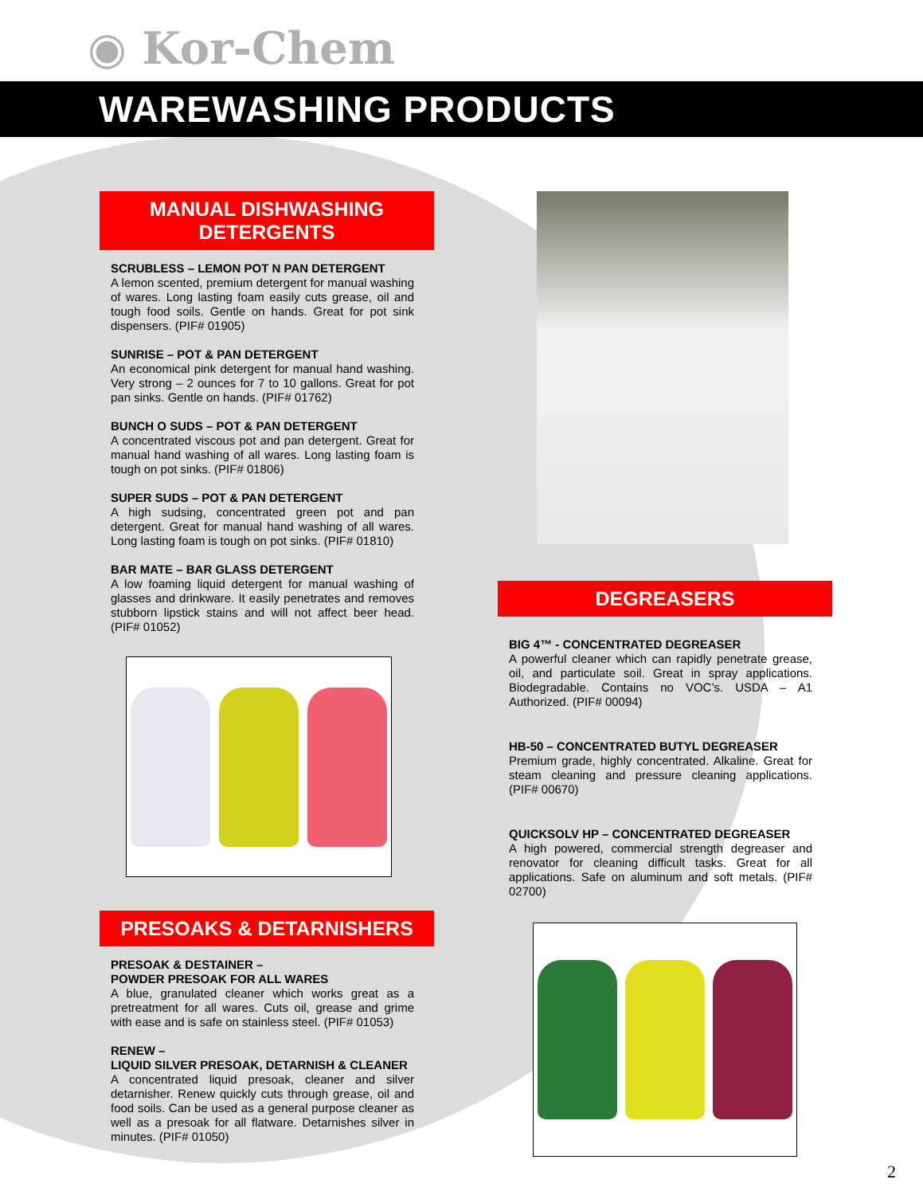◉ Kor-Chem
WAREWASHING PRODUCTS
MANUAL DISHWASHING
DETERGENTS
SCRUBLESS – LEMON POT N PAN DETERGENT
A lemon scented, premium detergent for manual washing of wares. Long lasting foam easily cuts grease, oil and tough food soils. Gentle on hands. Great for pot sink dispensers. (PIF# 01905)
SUNRISE – POT & PAN DETERGENT
An economical pink detergent for manual hand washing. Very strong – 2 ounces for 7 to 10 gallons. Great for pot pan sinks. Gentle on hands. (PIF# 01762)
BUNCH O SUDS – POT & PAN DETERGENT
A concentrated viscous pot and pan detergent. Great for manual hand washing of all wares. Long lasting foam is tough on pot sinks. (PIF# 01806)
SUPER SUDS – POT & PAN DETERGENT
A high sudsing, concentrated green pot and pan detergent. Great for manual hand washing of all wares. Long lasting foam is tough on pot sinks. (PIF# 01810)
BAR MATE – BAR GLASS DETERGENT
A low foaming liquid detergent for manual washing of glasses and drinkware. It easily penetrates and removes stubborn lipstick stains and will not affect beer head. (PIF# 01052)
PRESOAKS & DETARNISHERS
PRESOAK & DESTAINER –
POWDER PRESOAK FOR ALL WARES
A blue, granulated cleaner which works great as a pretreatment for all wares. Cuts oil, grease and grime with ease and is safe on stainless steel. (PIF# 01053)
RENEW –
LIQUID SILVER PRESOAK, DETARNISH & CLEANER
A concentrated liquid presoak, cleaner and silver detarnisher. Renew quickly cuts through grease, oil and food soils. Can be used as a general purpose cleaner as well as a presoak for all flatware. Detarnishes silver in minutes. (PIF# 01050)
DEGREASERS
BIG 4™ - CONCENTRATED DEGREASER
A powerful cleaner which can rapidly penetrate grease, oil, and particulate soil. Great in spray applications. Biodegradable. Contains no VOC’s. USDA – A1 Authorized. (PIF# 00094)
HB-50 – CONCENTRATED BUTYL DEGREASER
Premium grade, highly concentrated. Alkaline. Great for steam cleaning and pressure cleaning applications. (PIF# 00670)
QUICKSOLV HP – CONCENTRATED DEGREASER
A high powered, commercial strength degreaser and renovator for cleaning difficult tasks. Great for all applications. Safe on aluminum and soft metals. (PIF# 02700)
2